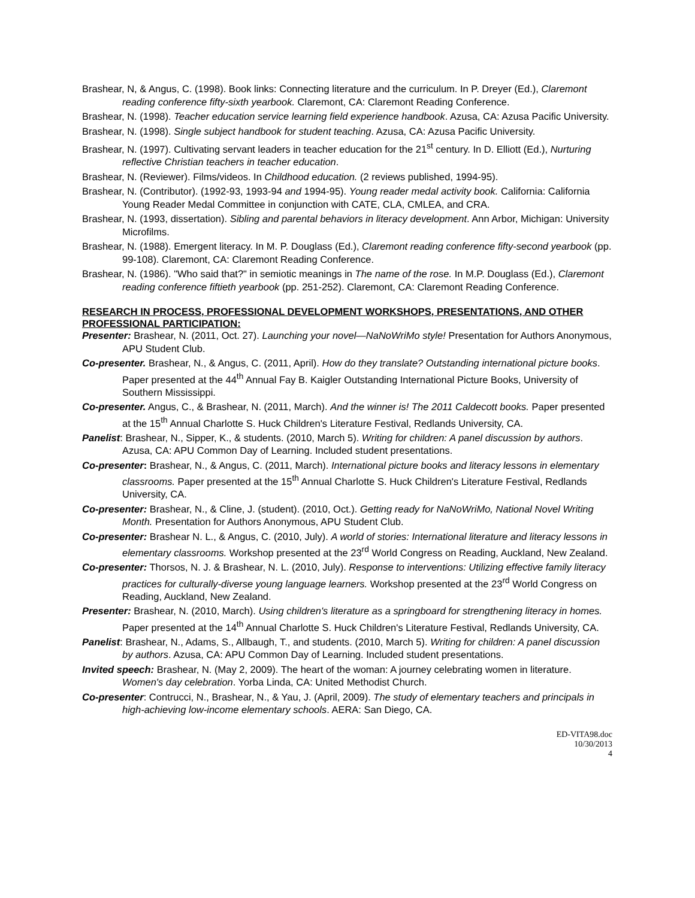Brashear, N, & Angus, C. (1998). Book links: Connecting literature and the curriculum. In P. Dreyer (Ed.), Claremont reading conference fifty-sixth yearbook. Claremont, CA: Claremont Reading Conference.
Brashear, N. (1998). Teacher education service learning field experience handbook. Azusa, CA: Azusa Pacific University.
Brashear, N. (1998). Single subject handbook for student teaching. Azusa, CA: Azusa Pacific University.
Brashear, N. (1997). Cultivating servant leaders in teacher education for the 21<sup>st</sup> century. In D. Elliott (Ed.), Nurturing reflective Christian teachers in teacher education.
Brashear, N. (Reviewer). Films/videos. In Childhood education. (2 reviews published, 1994-95).
Brashear, N. (Contributor). (1992-93, 1993-94 and 1994-95). Young reader medal activity book. California: California Young Reader Medal Committee in conjunction with CATE, CLA, CMLEA, and CRA.
Brashear, N. (1993, dissertation). Sibling and parental behaviors in literacy development. Ann Arbor, Michigan: University Microfilms.
Brashear, N. (1988). Emergent literacy. In M. P. Douglass (Ed.), Claremont reading conference fifty-second yearbook (pp. 99-108). Claremont, CA: Claremont Reading Conference.
Brashear, N. (1986). "Who said that?" in semiotic meanings in The name of the rose. In M.P. Douglass (Ed.), Claremont reading conference fiftieth yearbook (pp. 251-252). Claremont, CA: Claremont Reading Conference.
RESEARCH IN PROCESS, PROFESSIONAL DEVELOPMENT WORKSHOPS, PRESENTATIONS, AND OTHER PROFESSIONAL PARTICIPATION:
Presenter: Brashear, N. (2011, Oct. 27). Launching your novel—NaNoWriMo style! Presentation for Authors Anonymous, APU Student Club.
Co-presenter. Brashear, N., & Angus, C. (2011, April). How do they translate? Outstanding international picture books. Paper presented at the 44<sup>th</sup> Annual Fay B. Kaigler Outstanding International Picture Books, University of Southern Mississippi.
Co-presenter. Angus, C., & Brashear, N. (2011, March). And the winner is! The 2011 Caldecott books. Paper presented at the 15<sup>th</sup> Annual Charlotte S. Huck Children's Literature Festival, Redlands University, CA.
Panelist: Brashear, N., Sipper, K., & students. (2010, March 5). Writing for children: A panel discussion by authors. Azusa, CA: APU Common Day of Learning. Included student presentations.
Co-presenter: Brashear, N., & Angus, C. (2011, March). International picture books and literacy lessons in elementary classrooms. Paper presented at the 15<sup>th</sup> Annual Charlotte S. Huck Children's Literature Festival, Redlands University, CA.
Co-presenter: Brashear, N., & Cline, J. (student). (2010, Oct.). Getting ready for NaNoWriMo, National Novel Writing Month. Presentation for Authors Anonymous, APU Student Club.
Co-presenter: Brashear N. L., & Angus, C. (2010, July). A world of stories: International literature and literacy lessons in elementary classrooms. Workshop presented at the 23<sup>rd</sup> World Congress on Reading, Auckland, New Zealand.
Co-presenter: Thorsos, N. J. & Brashear, N. L. (2010, July). Response to interventions: Utilizing effective family literacy practices for culturally-diverse young language learners. Workshop presented at the 23<sup>rd</sup> World Congress on Reading, Auckland, New Zealand.
Presenter: Brashear, N. (2010, March). Using children's literature as a springboard for strengthening literacy in homes. Paper presented at the 14<sup>th</sup> Annual Charlotte S. Huck Children's Literature Festival, Redlands University, CA.
Panelist: Brashear, N., Adams, S., Allbaugh, T., and students. (2010, March 5). Writing for children: A panel discussion by authors. Azusa, CA: APU Common Day of Learning. Included student presentations.
Invited speech: Brashear, N. (May 2, 2009). The heart of the woman: A journey celebrating women in literature. Women's day celebration. Yorba Linda, CA: United Methodist Church.
Co-presenter: Contrucci, N., Brashear, N., & Yau, J. (April, 2009). The study of elementary teachers and principals in high-achieving low-income elementary schools. AERA: San Diego, CA.
ED-VITA98.doc
10/30/2013
4